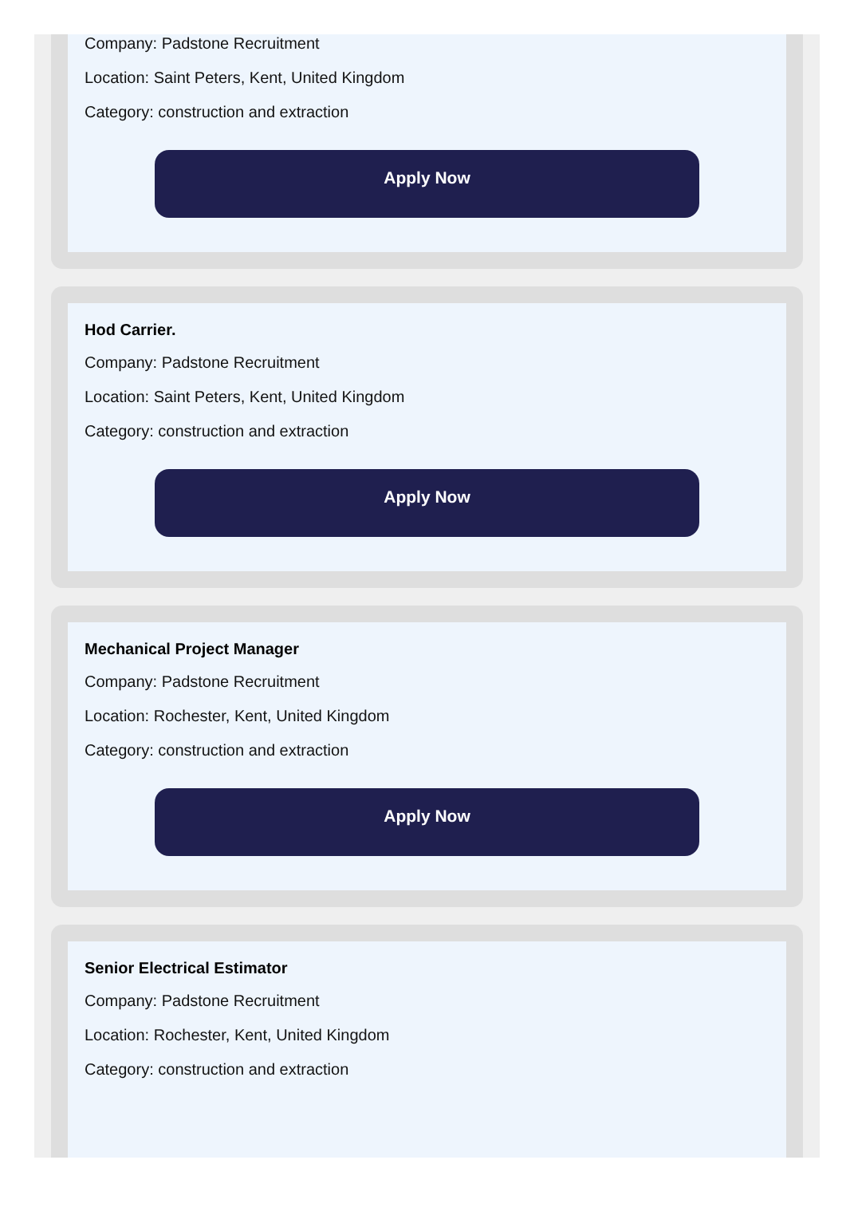Company: Padstone Recruitment
Location: Saint Peters, Kent, United Kingdom
Category: construction and extraction
Apply Now
Hod Carrier.
Company: Padstone Recruitment
Location: Saint Peters, Kent, United Kingdom
Category: construction and extraction
Apply Now
Mechanical Project Manager
Company: Padstone Recruitment
Location: Rochester, Kent, United Kingdom
Category: construction and extraction
Apply Now
Senior Electrical Estimator
Company: Padstone Recruitment
Location: Rochester, Kent, United Kingdom
Category: construction and extraction